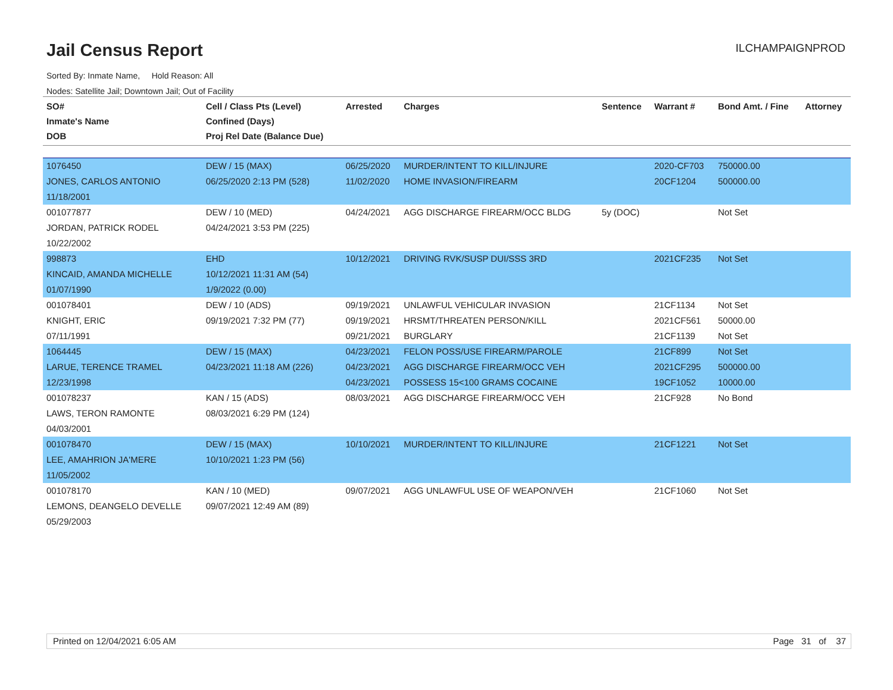Jail Census Report
ILCHAMPAIGNPROD
Sorted By: Inmate Name, Hold Reason: All
Nodes: Satellite Jail; Downtown Jail; Out of Facility
| SO# Inmate's Name DOB | Cell / Class Pts (Level) Confined (Days) Proj Rel Date (Balance Due) | Arrested | Charges | Sentence | Warrant # | Bond Amt. / Fine | Attorney |
| --- | --- | --- | --- | --- | --- | --- | --- |
| 1076450 JONES, CARLOS ANTONIO 11/18/2001 | DEW / 15 (MAX) 06/25/2020 2:13 PM (528) | 06/25/2020 11/02/2020 | MURDER/INTENT TO KILL/INJURE HOME INVASION/FIREARM | | 2020-CF703 20CF1204 | 750000.00 500000.00 | |
| 001077877 JORDAN, PATRICK RODEL 10/22/2002 | DEW / 10 (MED) 04/24/2021 3:53 PM (225) | 04/24/2021 | AGG DISCHARGE FIREARM/OCC BLDG | 5y (DOC) | | Not Set | |
| 998873 KINCAID, AMANDA MICHELLE 01/07/1990 | EHD 10/12/2021 11:31 AM (54) 1/9/2022 (0.00) | 10/12/2021 | DRIVING RVK/SUSP DUI/SSS 3RD | | 2021CF235 | Not Set | |
| 001078401 KNIGHT, ERIC 07/11/1991 | DEW / 10 (ADS) 09/19/2021 7:32 PM (77) | 09/19/2021 09/19/2021 09/21/2021 | UNLAWFUL VEHICULAR INVASION HRSMT/THREATEN PERSON/KILL BURGLARY | | 21CF1134 2021CF561 21CF1139 | Not Set 50000.00 Not Set | |
| 1064445 LARUE, TERENCE TRAMEL 12/23/1998 | DEW / 15 (MAX) 04/23/2021 11:18 AM (226) | 04/23/2021 04/23/2021 04/23/2021 | FELON POSS/USE FIREARM/PAROLE AGG DISCHARGE FIREARM/OCC VEH POSSESS 15<100 GRAMS COCAINE | | 21CF899 2021CF295 19CF1052 | Not Set 500000.00 10000.00 | |
| 001078237 LAWS, TERON RAMONTE 04/03/2001 | KAN / 15 (ADS) 08/03/2021 6:29 PM (124) | 08/03/2021 | AGG DISCHARGE FIREARM/OCC VEH | | 21CF928 | No Bond | |
| 001078470 LEE, AMAHRION JA'MERE 11/05/2002 | DEW / 15 (MAX) 10/10/2021 1:23 PM (56) | 10/10/2021 | MURDER/INTENT TO KILL/INJURE | | 21CF1221 | Not Set | |
| 001078170 LEMONS, DEANGELO DEVELLE 05/29/2003 | KAN / 10 (MED) 09/07/2021 12:49 AM (89) | 09/07/2021 | AGG UNLAWFUL USE OF WEAPON/VEH | | 21CF1060 | Not Set | |
Printed on 12/04/2021 6:05 AM Page 31 of 37